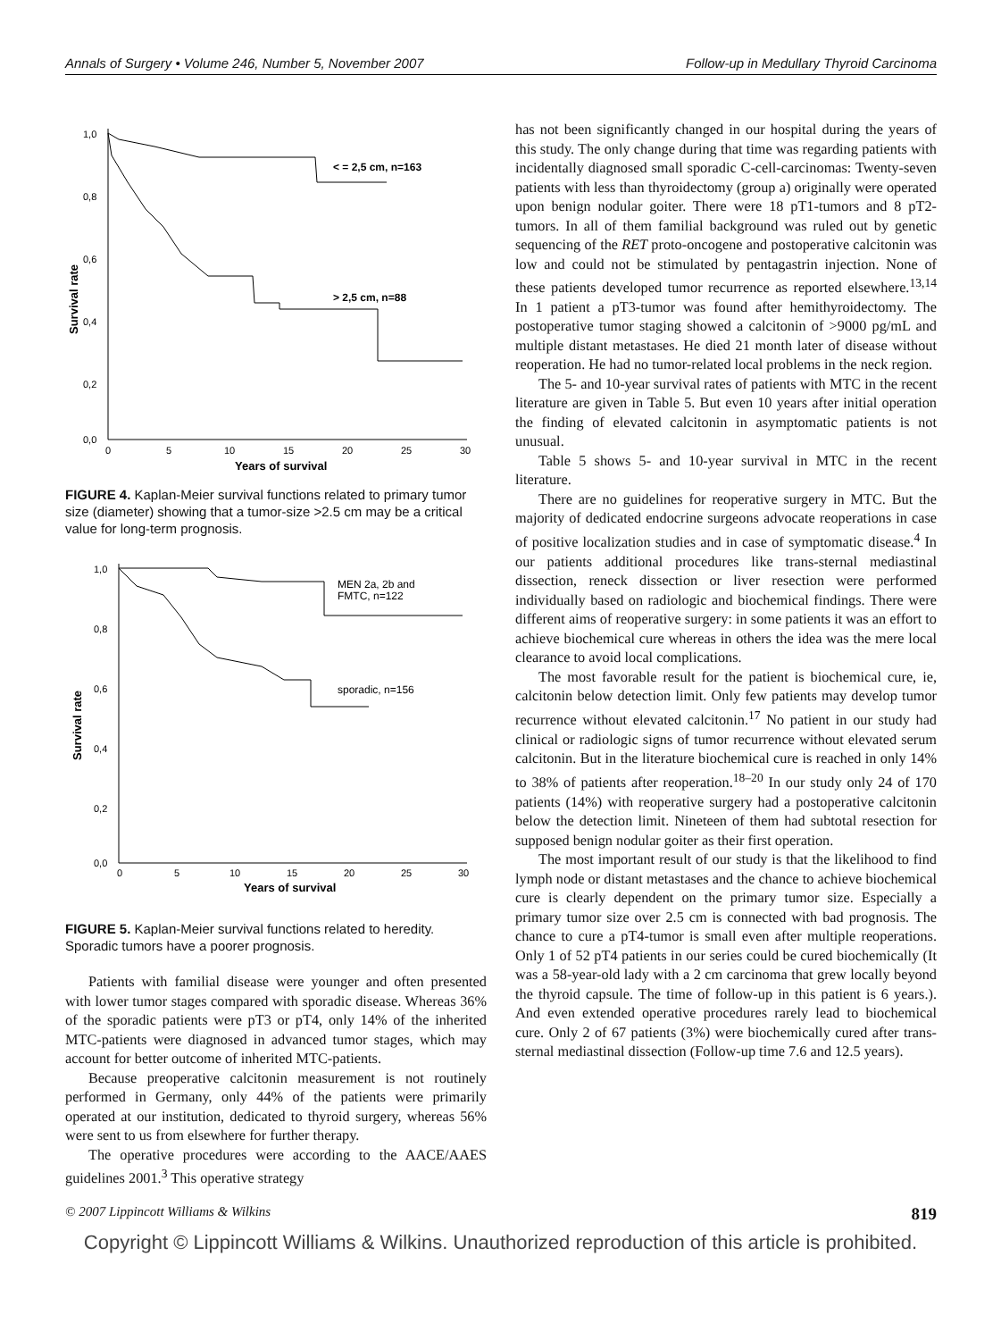Annals of Surgery • Volume 246, Number 5, November 2007 Follow-up in Medullary Thyroid Carcinoma
1,0
0,8
0,6
0,4
0,2
0,0
0
5
10
15
20
25
30
Years of survival
Survival rate
< = 2,5 cm, n=163
> 2,5 cm, n=88
FIGURE 4. Kaplan-Meier survival functions related to primary tumor size (diameter) showing that a tumor-size >2.5 cm may be a critical value for long-term prognosis.
1,0
0,8
0,6
0,4
0,2
0,0
0
5
10
15
20
25
30
Years of survival
Survival rate
MEN 2a, 2b and
FMTC, n=122
sporadic, n=156
FIGURE 5. Kaplan-Meier survival functions related to heredity. Sporadic tumors have a poorer prognosis.
Patients with familial disease were younger and often presented with lower tumor stages compared with sporadic disease. Whereas 36% of the sporadic patients were pT3 or pT4, only 14% of the inherited MTC-patients were diagnosed in advanced tumor stages, which may account for better outcome of inherited MTC-patients.
Because preoperative calcitonin measurement is not routinely performed in Germany, only 44% of the patients were primarily operated at our institution, dedicated to thyroid surgery, whereas 56% were sent to us from elsewhere for further therapy.
The operative procedures were according to the AACE/AAES guidelines 2001.<sup>3</sup> This operative strategy
has not been significantly changed in our hospital during the years of this study. The only change during that time was regarding patients with incidentally diagnosed small sporadic C-cell-carcinomas: Twenty-seven patients with less than thyroidectomy (group a) originally were operated upon benign nodular goiter. There were 18 pT1-tumors and 8 pT2-tumors. In all of them familial background was ruled out by genetic sequencing of the RET proto-oncogene and postoperative calcitonin was low and could not be stimulated by pentagastrin injection. None of these patients developed tumor recurrence as reported elsewhere.<sup>13,14</sup> In 1 patient a pT3-tumor was found after hemithyroidectomy. The postoperative tumor staging showed a calcitonin of >9000 pg/mL and multiple distant metastases. He died 21 month later of disease without reoperation. He had no tumor-related local problems in the neck region.
The 5- and 10-year survival rates of patients with MTC in the recent literature are given in Table 5. But even 10 years after initial operation the finding of elevated calcitonin in asymptomatic patients is not unusual.
Table 5 shows 5- and 10-year survival in MTC in the recent literature.
There are no guidelines for reoperative surgery in MTC. But the majority of dedicated endocrine surgeons advocate reoperations in case of positive localization studies and in case of symptomatic disease.<sup>4</sup> In our patients additional procedures like trans-sternal mediastinal dissection, reneck dissection or liver resection were performed individually based on radiologic and biochemical findings. There were different aims of reoperative surgery: in some patients it was an effort to achieve biochemical cure whereas in others the idea was the mere local clearance to avoid local complications.
The most favorable result for the patient is biochemical cure, ie, calcitonin below detection limit. Only few patients may develop tumor recurrence without elevated calcitonin.<sup>17</sup> No patient in our study had clinical or radiologic signs of tumor recurrence without elevated serum calcitonin. But in the literature biochemical cure is reached in only 14% to 38% of patients after reoperation.<sup>18–20</sup> In our study only 24 of 170 patients (14%) with reoperative surgery had a postoperative calcitonin below the detection limit. Nineteen of them had subtotal resection for supposed benign nodular goiter as their first operation.
The most important result of our study is that the likelihood to find lymph node or distant metastases and the chance to achieve biochemical cure is clearly dependent on the primary tumor size. Especially a primary tumor size over 2.5 cm is connected with bad prognosis. The chance to cure a pT4-tumor is small even after multiple reoperations. Only 1 of 52 pT4 patients in our series could be cured biochemically (It was a 58-year-old lady with a 2 cm carcinoma that grew locally beyond the thyroid capsule. The time of follow-up in this patient is 6 years.). And even extended operative procedures rarely lead to biochemical cure. Only 2 of 67 patients (3%) were biochemically cured after trans-sternal mediastinal dissection (Follow-up time 7.6 and 12.5 years).
© 2007 Lippincott Williams & Wilkins 819
Copyright © Lippincott Williams & Wilkins. Unauthorized reproduction of this article is prohibited.